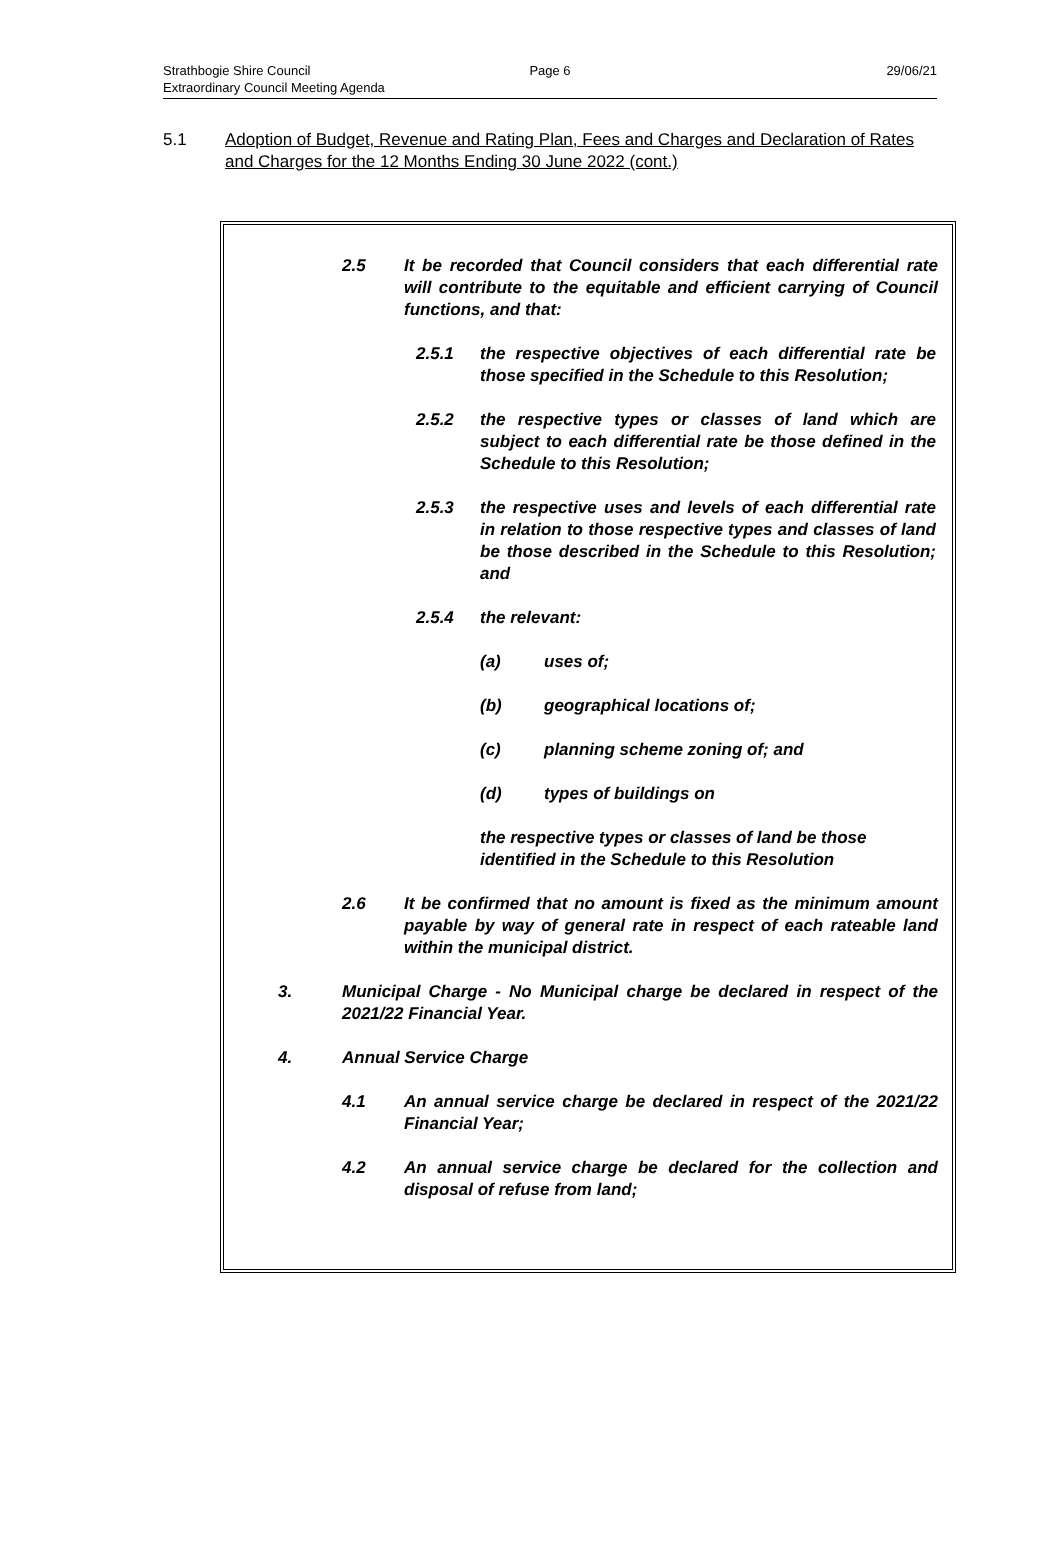Strathbogie Shire Council
Extraordinary Council Meeting Agenda
Page 6 29/06/21
5.1 Adoption of Budget, Revenue and Rating Plan, Fees and Charges and Declaration of Rates and Charges for the 12 Months Ending 30 June 2022 (cont.)
2.5 It be recorded that Council considers that each differential rate will contribute to the equitable and efficient carrying of Council functions, and that:
2.5.1 the respective objectives of each differential rate be those specified in the Schedule to this Resolution;
2.5.2 the respective types or classes of land which are subject to each differential rate be those defined in the Schedule to this Resolution;
2.5.3 the respective uses and levels of each differential rate in relation to those respective types and classes of land be those described in the Schedule to this Resolution; and
2.5.4 the relevant:
(a) uses of;
(b) geographical locations of;
(c) planning scheme zoning of; and
(d) types of buildings on
the respective types or classes of land be those identified in the Schedule to this Resolution
2.6 It be confirmed that no amount is fixed as the minimum amount payable by way of general rate in respect of each rateable land within the municipal district.
3. Municipal Charge - No Municipal charge be declared in respect of the 2021/22 Financial Year.
4. Annual Service Charge
4.1 An annual service charge be declared in respect of the 2021/22 Financial Year;
4.2 An annual service charge be declared for the collection and disposal of refuse from land;